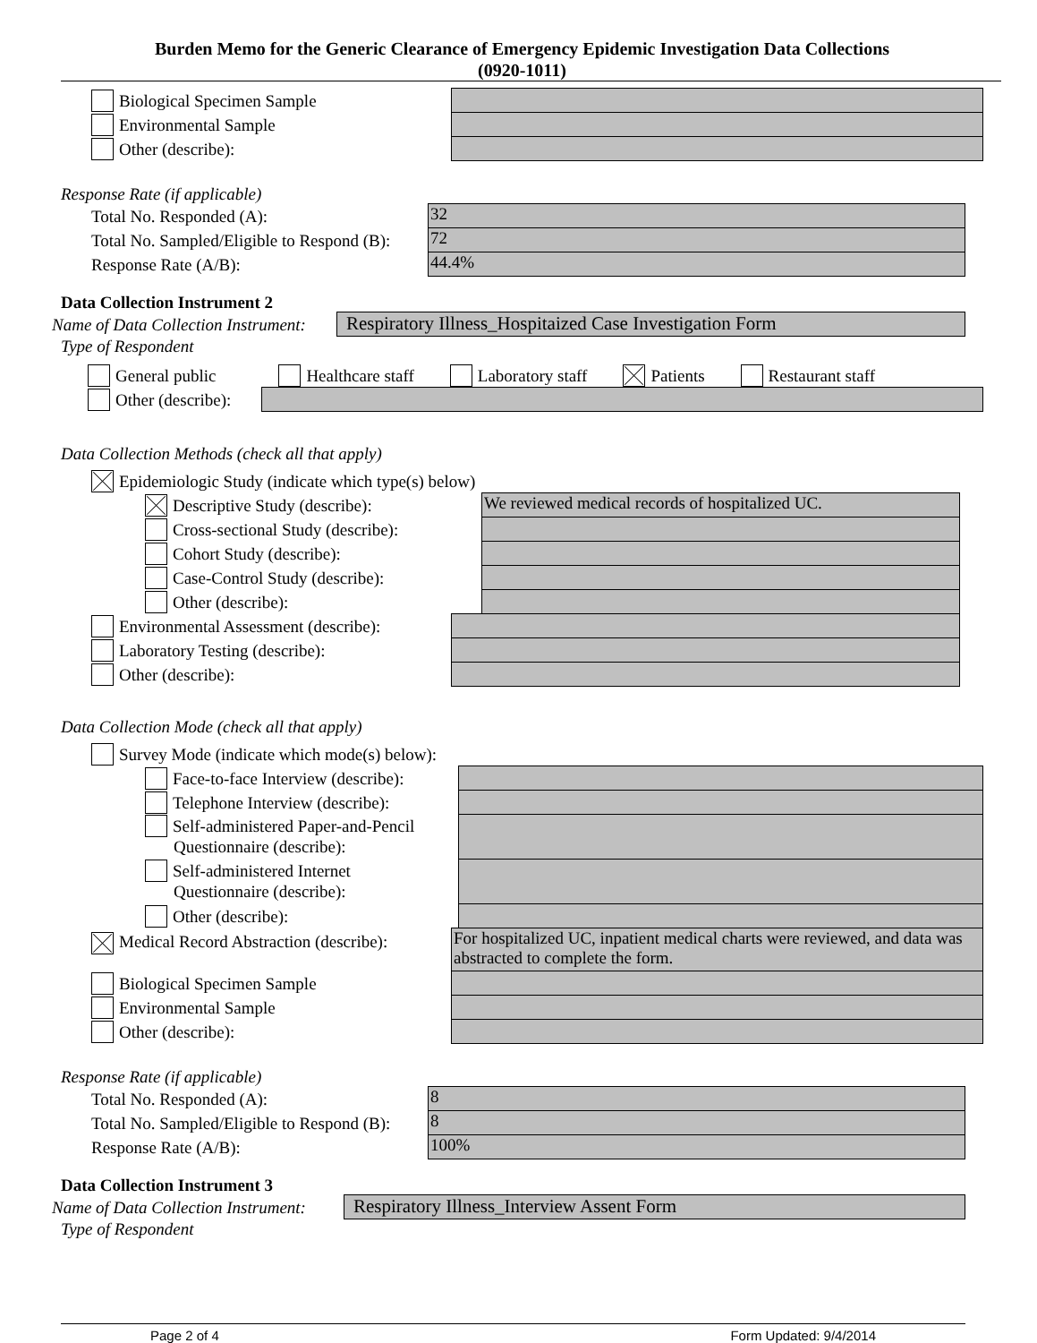Burden Memo for the Generic Clearance of Emergency Epidemic Investigation Data Collections
(0920-1011)
Biological Specimen Sample
Environmental Sample
Other (describe):
Response Rate (if applicable)
Total No. Responded (A): 32
Total No. Sampled/Eligible to Respond (B):
72
Response Rate (A/B): 44.4%
Data Collection Instrument 2
Name of Data Collection Instrument:
Respiratory Illness_Hospitaized Case Investigation Form
Type of Respondent
General public Healthcare staff Laboratory staff Patients Restaurant staff
Other (describe):
Data Collection Methods (check all that apply)
Epidemiologic Study (indicate which type(s) below)
Descriptive Study (describe): We reviewed medical records of hospitalized UC.
Cross-sectional Study (describe):
Cohort Study (describe):
Case-Control Study (describe):
Other (describe):
Environmental Assessment (describe):
Laboratory Testing (describe):
Other (describe):
Data Collection Mode (check all that apply)
Survey Mode (indicate which mode(s) below):
Face-to-face Interview (describe):
Telephone Interview (describe):
Self-administered Paper-and-Pencil
Questionnaire (describe):
Self-administered Internet
Questionnaire (describe):
Other (describe):
Medical Record Abstraction (describe):
For hospitalized UC, inpatient medical charts were reviewed, and data was abstracted to complete the form.
Biological Specimen Sample
Environmental Sample
Other (describe):
Response Rate (if applicable)
Total No. Responded (A): 8
Total No. Sampled/Eligible to Respond (B):
8
Response Rate (A/B): 100%
Data Collection Instrument 3
Name of Data Collection Instrument:
Respiratory Illness_Interview Assent Form
Type of Respondent
Page 2 of 4 Form Updated: 9/4/2014